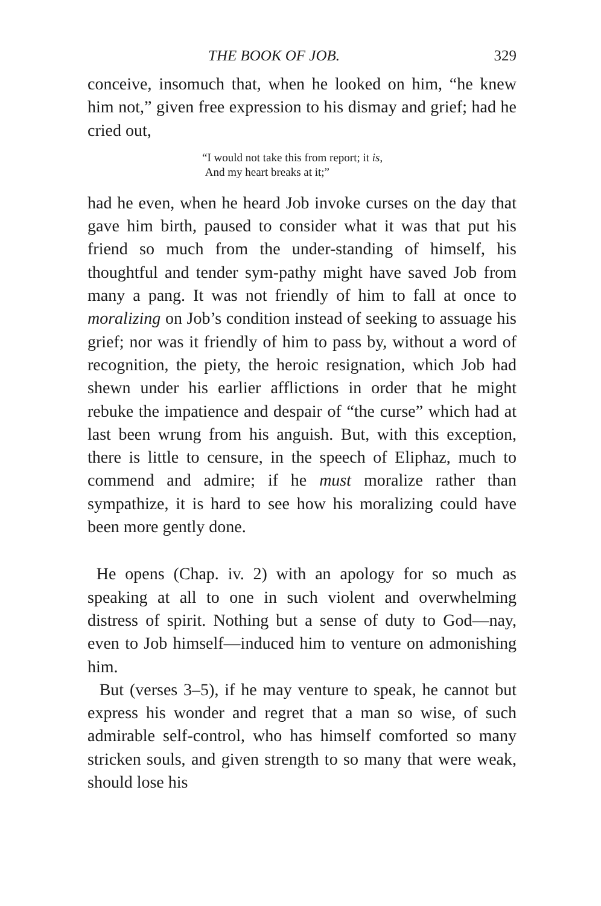THE BOOK OF JOB. 329
conceive, insomuch that, when he looked on him, “he knew him not,” given free expression to his dismay and grief; had he cried out,
“I would not take this from report; it is,
And my heart breaks at it;”
had he even, when he heard Job invoke curses on the day that gave him birth, paused to consider what it was that put his friend so much from the under-standing of himself, his thoughtful and tender sym-pathy might have saved Job from many a pang. It was not friendly of him to fall at once to moralizing on Job’s condition instead of seeking to assuage his grief; nor was it friendly of him to pass by, without a word of recognition, the piety, the heroic resignation, which Job had shewn under his earlier afflictions in order that he might rebuke the impatience and despair of “the curse” which had at last been wrung from his anguish. But, with this exception, there is little to censure, in the speech of Eliphaz, much to commend and admire; if he must moralize rather than sympathize, it is hard to see how his moralizing could have been more gently done.
He opens (Chap. iv. 2) with an apology for so much as speaking at all to one in such violent and overwhelming distress of spirit. Nothing but a sense of duty to God—nay, even to Job himself—induced him to venture on admonishing him.
But (verses 3–5), if he may venture to speak, he cannot but express his wonder and regret that a man so wise, of such admirable self-control, who has himself comforted so many stricken souls, and given strength to so many that were weak, should lose his